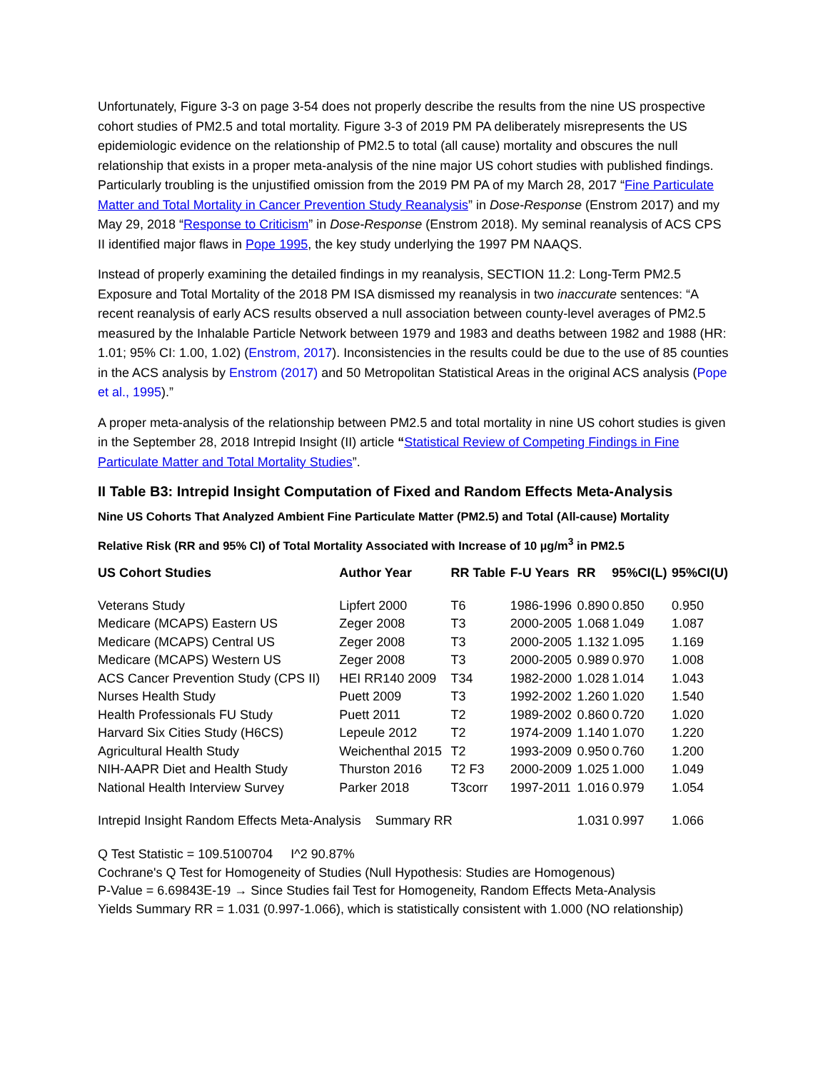Unfortunately, Figure 3-3 on page 3-54 does not properly describe the results from the nine US prospective cohort studies of PM2.5 and total mortality. Figure 3-3 of 2019 PM PA deliberately misrepresents the US epidemiologic evidence on the relationship of PM2.5 to total (all cause) mortality and obscures the null relationship that exists in a proper meta-analysis of the nine major US cohort studies with published findings. Particularly troubling is the unjustified omission from the 2019 PM PA of my March 28, 2017 “Fine Particulate Matter and Total Mortality in Cancer Prevention Study Reanalysis” in Dose-Response (Enstrom 2017) and my May 29, 2018 “Response to Criticism” in Dose-Response (Enstrom 2018). My seminal reanalysis of ACS CPS II identified major flaws in Pope 1995, the key study underlying the 1997 PM NAAQS.
Instead of properly examining the detailed findings in my reanalysis, SECTION 11.2: Long-Term PM2.5 Exposure and Total Mortality of the 2018 PM ISA dismissed my reanalysis in two inaccurate sentences: “A recent reanalysis of early ACS results observed a null association between county-level averages of PM2.5 measured by the Inhalable Particle Network between 1979 and 1983 and deaths between 1982 and 1988 (HR: 1.01; 95% CI: 1.00, 1.02) (Enstrom, 2017). Inconsistencies in the results could be due to the use of 85 counties in the ACS analysis by Enstrom (2017) and 50 Metropolitan Statistical Areas in the original ACS analysis (Pope et al., 1995).”
A proper meta-analysis of the relationship between PM2.5 and total mortality in nine US cohort studies is given in the September 28, 2018 Intrepid Insight (II) article “Statistical Review of Competing Findings in Fine Particulate Matter and Total Mortality Studies”.
II Table B3: Intrepid Insight Computation of Fixed and Random Effects Meta-Analysis
Nine US Cohorts That Analyzed Ambient Fine Particulate Matter (PM2.5) and Total (All-cause) Mortality
Relative Risk (RR and 95% CI) of Total Mortality Associated with Increase of 10 µg/m<sup>3</sup> in PM2.5
| US Cohort Studies | Author Year | RR Table | F-U Years | RR | 95%CI(L) | 95%CI(U) |
| --- | --- | --- | --- | --- | --- | --- |
| Veterans Study | Lipfert 2000 | T6 | 1986-1996 | 0.890 | 0.850 | 0.950 |
| Medicare (MCAPS) Eastern US | Zeger 2008 | T3 | 2000-2005 | 1.068 | 1.049 | 1.087 |
| Medicare (MCAPS) Central US | Zeger 2008 | T3 | 2000-2005 | 1.132 | 1.095 | 1.169 |
| Medicare (MCAPS) Western US | Zeger 2008 | T3 | 2000-2005 | 0.989 | 0.970 | 1.008 |
| ACS Cancer Prevention Study (CPS II) | HEI RR140 2009 | T34 | 1982-2000 | 1.028 | 1.014 | 1.043 |
| Nurses Health Study | Puett 2009 | T3 | 1992-2002 | 1.260 | 1.020 | 1.540 |
| Health Professionals FU Study | Puett 2011 | T2 | 1989-2002 | 0.860 | 0.720 | 1.020 |
| Harvard Six Cities Study (H6CS) | Lepeule 2012 | T2 | 1974-2009 | 1.140 | 1.070 | 1.220 |
| Agricultural Health Study | Weichenthal 2015 | T2 | 1993-2009 | 0.950 | 0.760 | 1.200 |
| NIH-AAPR Diet and Health Study | Thurston 2016 | T2 F3 | 2000-2009 | 1.025 | 1.000 | 1.049 |
| National Health Interview Survey | Parker 2018 | T3corr | 1997-2011 | 1.016 | 0.979 | 1.054 |
| Intrepid Insight Random Effects Meta-Analysis Summary RR | | | | 1.031 | 0.997 | 1.066 |
Q Test Statistic = 109.5100704 I^2 90.87%
Cochrane's Q Test for Homogeneity of Studies (Null Hypothesis: Studies are Homogenous)
P-Value = 6.69843E-19 → Since Studies fail Test for Homogeneity, Random Effects Meta-Analysis
Yields Summary RR = 1.031 (0.997-1.066), which is statistically consistent with 1.000 (NO relationship)